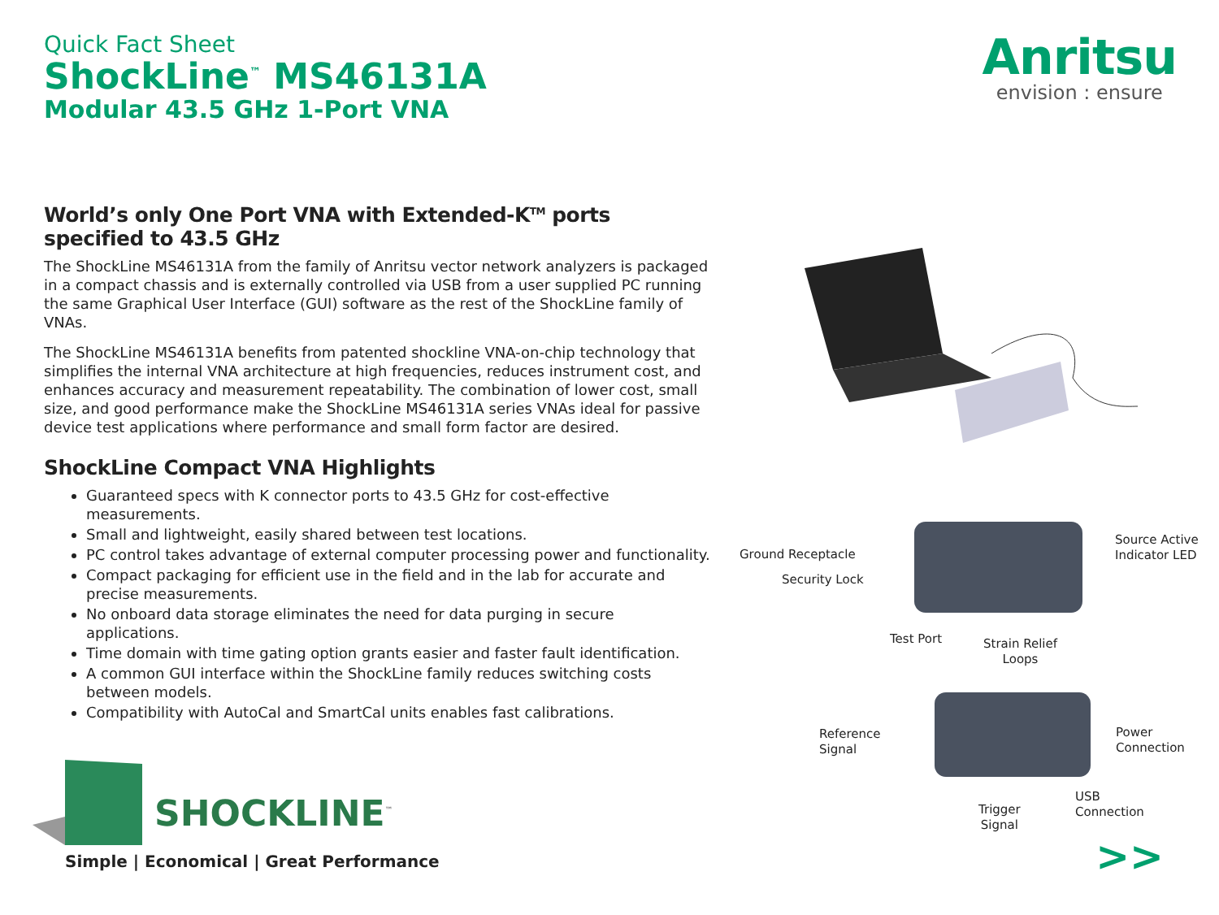Quick Fact Sheet
ShockLine<sup>™</sup> MS46131A
Modular 43.5 GHz 1-Port VNA
Anritsu
envision : ensure
World’s only One Port VNA with Extended-K<sup>TM</sup> ports specified to 43.5 GHz
The ShockLine MS46131A from the family of Anritsu vector network analyzers is packaged in a compact chassis and is externally controlled via USB from a user supplied PC running the same Graphical User Interface (GUI) software as the rest of the ShockLine family of VNAs.
The ShockLine MS46131A benefits from patented shockline VNA-on-chip technology that simplifies the internal VNA architecture at high frequencies, reduces instrument cost, and enhances accuracy and measurement repeatability. The combination of lower cost, small size, and good performance make the ShockLine MS46131A series VNAs ideal for passive device test applications where performance and small form factor are desired.
ShockLine Compact VNA Highlights
Guaranteed specs with K connector ports to 43.5 GHz for cost-effective measurements.
Small and lightweight, easily shared between test locations.
PC control takes advantage of external computer processing power and functionality.
Compact packaging for efficient use in the field and in the lab for accurate and precise measurements.
No onboard data storage eliminates the need for data purging in secure applications.
Time domain with time gating option grants easier and faster fault identification.
A common GUI interface within the ShockLine family reduces switching costs between models.
Compatibility with AutoCal and SmartCal units enables fast calibrations.
SHOCKLINE<sup>™</sup>
Simple | Economical | Great Performance
Ground Receptacle
Security Lock
Source Active
Indicator LED
Test Port
Strain Relief
Loops
Reference
Signal
Power
Connection
USB
Connection
Trigger
Signal
>>